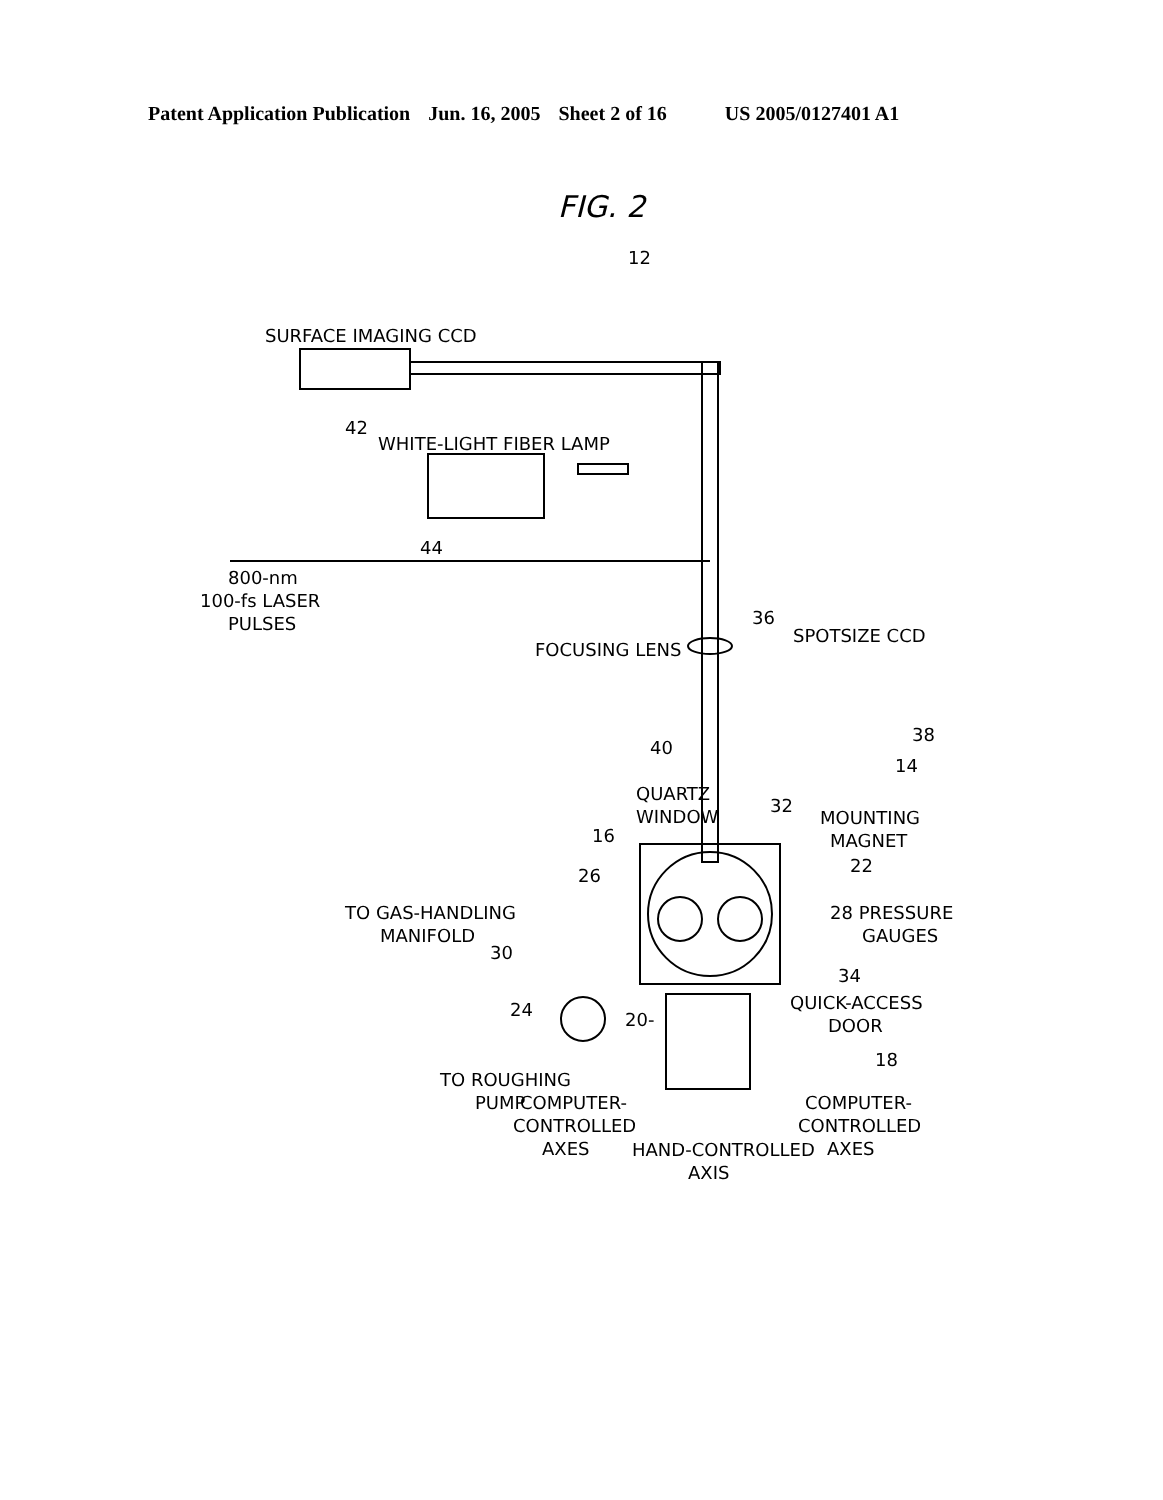Patent Application Publication Jun. 16, 2005 Sheet 2 of 16 US 2005/0127401 A1
FIG. 2
12
SURFACE IMAGING CCD
42
WHITE-LIGHT FIBER LAMP
44
800-nm
100-fs LASER
PULSES
FOCUSING LENS
36
SPOTSIZE CCD
38
40
14
QUARTZ
WINDOW
32
MOUNTING
MAGNET
16
22
26
TO GAS-HANDLING
MANIFOLD
28 PRESSURE
GAUGES
30
34
QUICK-ACCESS
DOOR
24
20-
18
TO ROUGHING
PUMP
COMPUTER-
CONTROLLED
AXES
COMPUTER-
CONTROLLED
AXES
HAND-CONTROLLED
AXIS